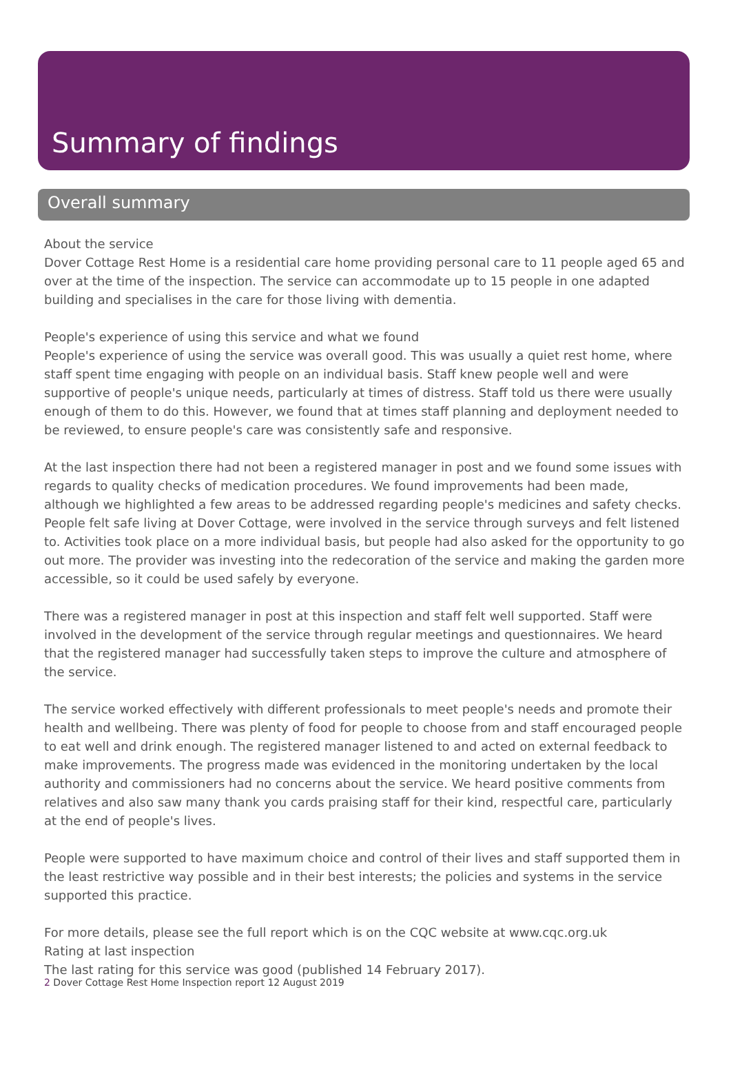Summary of findings
Overall summary
About the service
Dover Cottage Rest Home is a residential care home providing personal care to 11 people aged 65 and over at the time of the inspection. The service can accommodate up to 15 people in one adapted building and specialises in the care for those living with dementia.
People's experience of using this service and what we found
People's experience of using the service was overall good. This was usually a quiet rest home, where staff spent time engaging with people on an individual basis. Staff knew people well and were supportive of people's unique needs, particularly at times of distress. Staff told us there were usually enough of them to do this. However, we found that at times staff planning and deployment needed to be reviewed, to ensure people's care was consistently safe and responsive.
At the last inspection there had not been a registered manager in post and we found some issues with regards to quality checks of medication procedures. We found improvements had been made, although we highlighted a few areas to be addressed regarding people's medicines and safety checks. People felt safe living at Dover Cottage, were involved in the service through surveys and felt listened to. Activities took place on a more individual basis, but people had also asked for the opportunity to go out more. The provider was investing into the redecoration of the service and making the garden more accessible, so it could be used safely by everyone.
There was a registered manager in post at this inspection and staff felt well supported. Staff were involved in the development of the service through regular meetings and questionnaires. We heard that the registered manager had successfully taken steps to improve the culture and atmosphere of the service.
The service worked effectively with different professionals to meet people's needs and promote their health and wellbeing. There was plenty of food for people to choose from and staff encouraged people to eat well and drink enough. The registered manager listened to and acted on external feedback to make improvements. The progress made was evidenced in the monitoring undertaken by the local authority and commissioners had no concerns about the service. We heard positive comments from relatives and also saw many thank you cards praising staff for their kind, respectful care, particularly at the end of people's lives.
People were supported to have maximum choice and control of their lives and staff supported them in the least restrictive way possible and in their best interests; the policies and systems in the service supported this practice.
For more details, please see the full report which is on the CQC website at www.cqc.org.uk
Rating at last inspection
The last rating for this service was good (published 14 February 2017).
2 Dover Cottage Rest Home Inspection report 12 August 2019